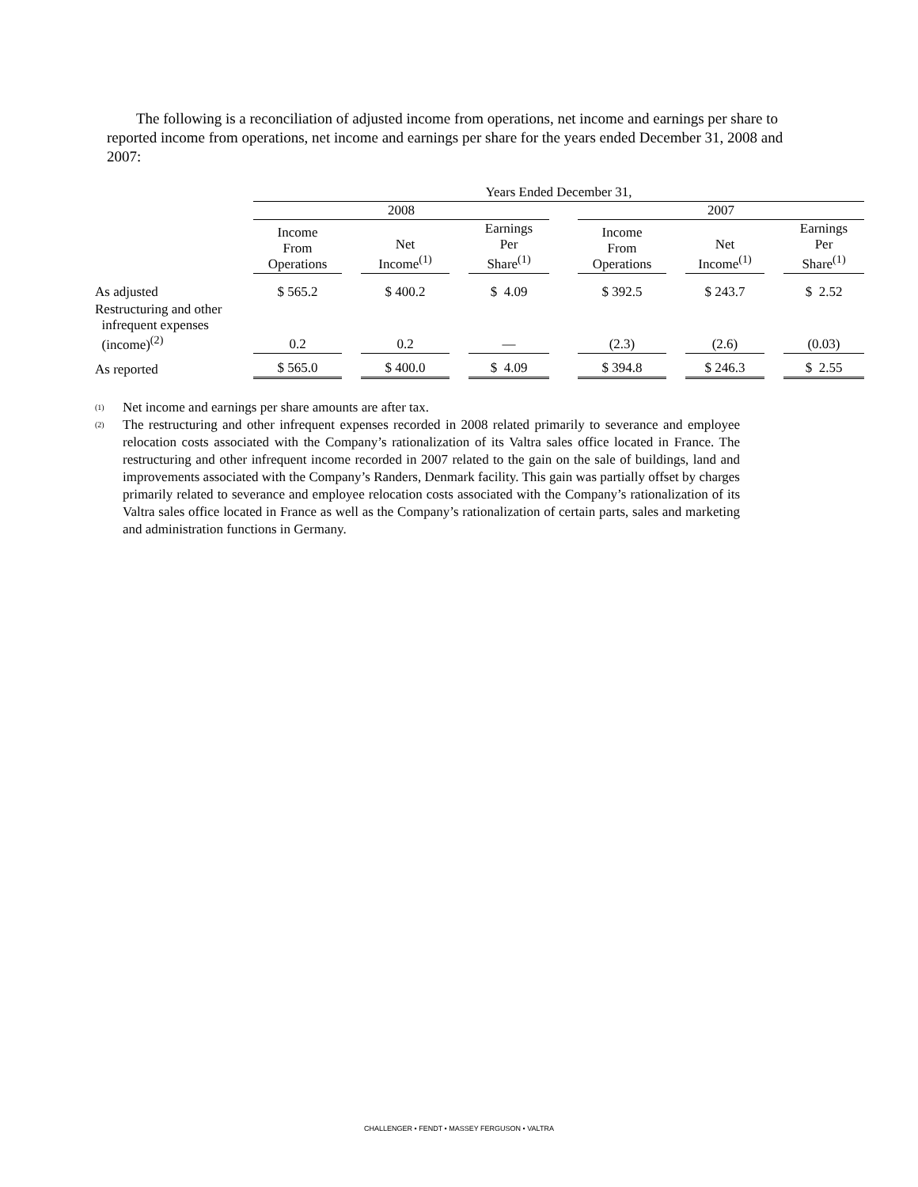The following is a reconciliation of adjusted income from operations, net income and earnings per share to reported income from operations, net income and earnings per share for the years ended December 31, 2008 and 2007:
| | Years Ended December 31, | | | | | | | | | | |
| | 2008 | | | | | | 2007 | | | | |
| | Income From Operations | | Net Income<sup>(1)</sup> | | Earnings Per Share<sup>(1)</sup> | | Income From Operations | | Net Income<sup>(1)</sup> | | Earnings Per Share<sup>(1)</sup> |
| As adjusted | $ 565.2 | | $ 400.2 | | $ 4.09 | | $ 392.5 | | $ 243.7 | | $ 2.52 |
| Restructuring and other infrequent expenses (income)<sup>(2)</sup> | 0.2 | | 0.2 | | — | | (2.3) | | (2.6) | | (0.03) |
| As reported | $ 565.0 | | $ 400.0 | | $ 4.09 | | $ 394.8 | | $ 246.3 | | $ 2.55 |
<sup>(1)</sup>
Net income and earnings per share amounts are after tax.
<sup>(2)</sup>
The restructuring and other infrequent expenses recorded in 2008 related primarily to severance and employee relocation costs associated with the Company’s rationalization of its Valtra sales office located in France. The restructuring and other infrequent income recorded in 2007 related to the gain on the sale of buildings, land and improvements associated with the Company’s Randers, Denmark facility. This gain was partially offset by charges primarily related to severance and employee relocation costs associated with the Company’s rationalization of its Valtra sales office located in France as well as the Company’s rationalization of certain parts, sales and marketing and administration functions in Germany.
CHALLENGER • FENDT • MASSEY FERGUSON • VALTRA